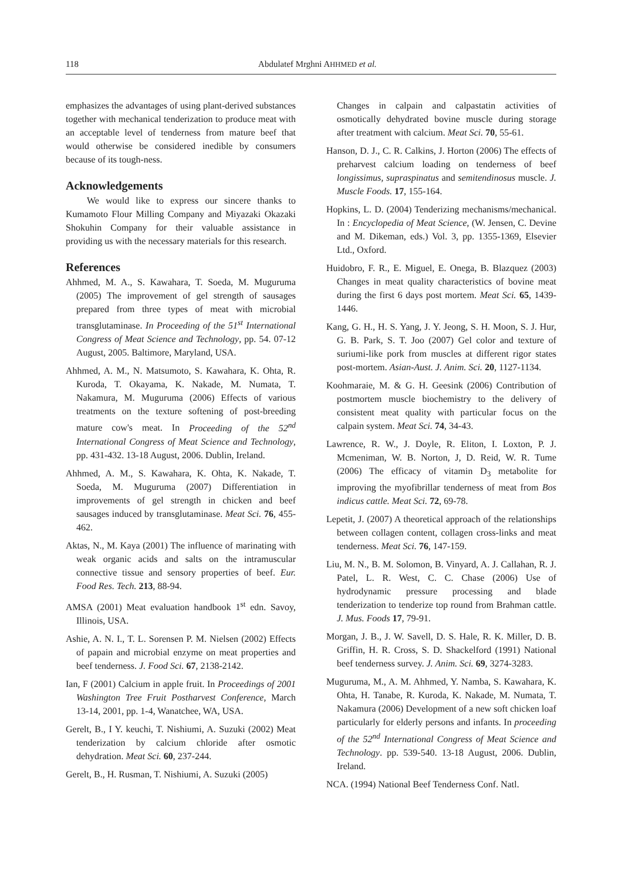118 Abdulatef Mrghni AHHMED et al.
emphasizes the advantages of using plant-derived substances together with mechanical tenderization to produce meat with an acceptable level of tenderness from mature beef that would otherwise be considered inedible by consumers because of its tough-ness.
Acknowledgements
We would like to express our sincere thanks to Kumamoto Flour Milling Company and Miyazaki Okazaki Shokuhin Company for their valuable assistance in providing us with the necessary materials for this research.
References
Ahhmed, M. A., S. Kawahara, T. Soeda, M. Muguruma (2005) The improvement of gel strength of sausages prepared from three types of meat with microbial transglutaminase. In Proceeding of the 51<sup>st</sup> International Congress of Meat Science and Technology, pp. 54. 07-12 August, 2005. Baltimore, Maryland, USA.
Ahhmed, A. M., N. Matsumoto, S. Kawahara, K. Ohta, R. Kuroda, T. Okayama, K. Nakade, M. Numata, T. Nakamura, M. Muguruma (2006) Effects of various treatments on the texture softening of post-breeding mature cow's meat. In Proceeding of the 52<sup>nd</sup> International Congress of Meat Science and Technology, pp. 431-432. 13-18 August, 2006. Dublin, Ireland.
Ahhmed, A. M., S. Kawahara, K. Ohta, K. Nakade, T. Soeda, M. Muguruma (2007) Differentiation in improvements of gel strength in chicken and beef sausages induced by transglutaminase. Meat Sci. 76, 455-462.
Aktas, N., M. Kaya (2001) The influence of marinating with weak organic acids and salts on the intramuscular connective tissue and sensory properties of beef. Eur. Food Res. Tech. 213, 88-94.
AMSA (2001) Meat evaluation handbook 1<sup>st</sup> edn. Savoy, Illinois, USA.
Ashie, A. N. I., T. L. Sorensen P. M. Nielsen (2002) Effects of papain and microbial enzyme on meat properties and beef tenderness. J. Food Sci. 67, 2138-2142.
Ian, F (2001) Calcium in apple fruit. In Proceedings of 2001 Washington Tree Fruit Postharvest Conference, March 13-14, 2001, pp. 1-4, Wanatchee, WA, USA.
Gerelt, B., I Y. keuchi, T. Nishiumi, A. Suzuki (2002) Meat tenderization by calcium chloride after osmotic dehydration. Meat Sci. 60, 237-244.
Gerelt, B., H. Rusman, T. Nishiumi, A. Suzuki (2005)
Changes in calpain and calpastatin activities of osmotically dehydrated bovine muscle during storage after treatment with calcium. Meat Sci. 70, 55-61.
Hanson, D. J., C. R. Calkins, J. Horton (2006) The effects of preharvest calcium loading on tenderness of beef longissimus, supraspinatus and semitendinosus muscle. J. Muscle Foods. 17, 155-164.
Hopkins, L. D. (2004) Tenderizing mechanisms/mechanical. In : Encyclopedia of Meat Science, (W. Jensen, C. Devine and M. Dikeman, eds.) Vol. 3, pp. 1355-1369, Elsevier Ltd., Oxford.
Huidobro, F. R., E. Miguel, E. Onega, B. Blazquez (2003) Changes in meat quality characteristics of bovine meat during the first 6 days post mortem. Meat Sci. 65, 1439-1446.
Kang, G. H., H. S. Yang, J. Y. Jeong, S. H. Moon, S. J. Hur, G. B. Park, S. T. Joo (2007) Gel color and texture of suriumi-like pork from muscles at different rigor states post-mortem. Asian-Aust. J. Anim. Sci. 20, 1127-1134.
Koohmaraie, M. & G. H. Geesink (2006) Contribution of postmortem muscle biochemistry to the delivery of consistent meat quality with particular focus on the calpain system. Meat Sci. 74, 34-43.
Lawrence, R. W., J. Doyle, R. Eliton, I. Loxton, P. J. Mcmeniman, W. B. Norton, J, D. Reid, W. R. Tume (2006) The efficacy of vitamin D<sub>3</sub> metabolite for improving the myofibrillar tenderness of meat from Bos indicus cattle. Meat Sci. 72, 69-78.
Lepetit, J. (2007) A theoretical approach of the relationships between collagen content, collagen cross-links and meat tenderness. Meat Sci. 76, 147-159.
Liu, M. N., B. M. Solomon, B. Vinyard, A. J. Callahan, R. J. Patel, L. R. West, C. C. Chase (2006) Use of hydrodynamic pressure processing and blade tenderization to tenderize top round from Brahman cattle. J. Mus. Foods 17, 79-91.
Morgan, J. B., J. W. Savell, D. S. Hale, R. K. Miller, D. B. Griffin, H. R. Cross, S. D. Shackelford (1991) National beef tenderness survey. J. Anim. Sci. 69, 3274-3283.
Muguruma, M., A. M. Ahhmed, Y. Namba, S. Kawahara, K. Ohta, H. Tanabe, R. Kuroda, K. Nakade, M. Numata, T. Nakamura (2006) Development of a new soft chicken loaf particularly for elderly persons and infants. In proceeding of the 52<sup>nd</sup> International Congress of Meat Science and Technology. pp. 539-540. 13-18 August, 2006. Dublin, Ireland.
NCA. (1994) National Beef Tenderness Conf. Natl.